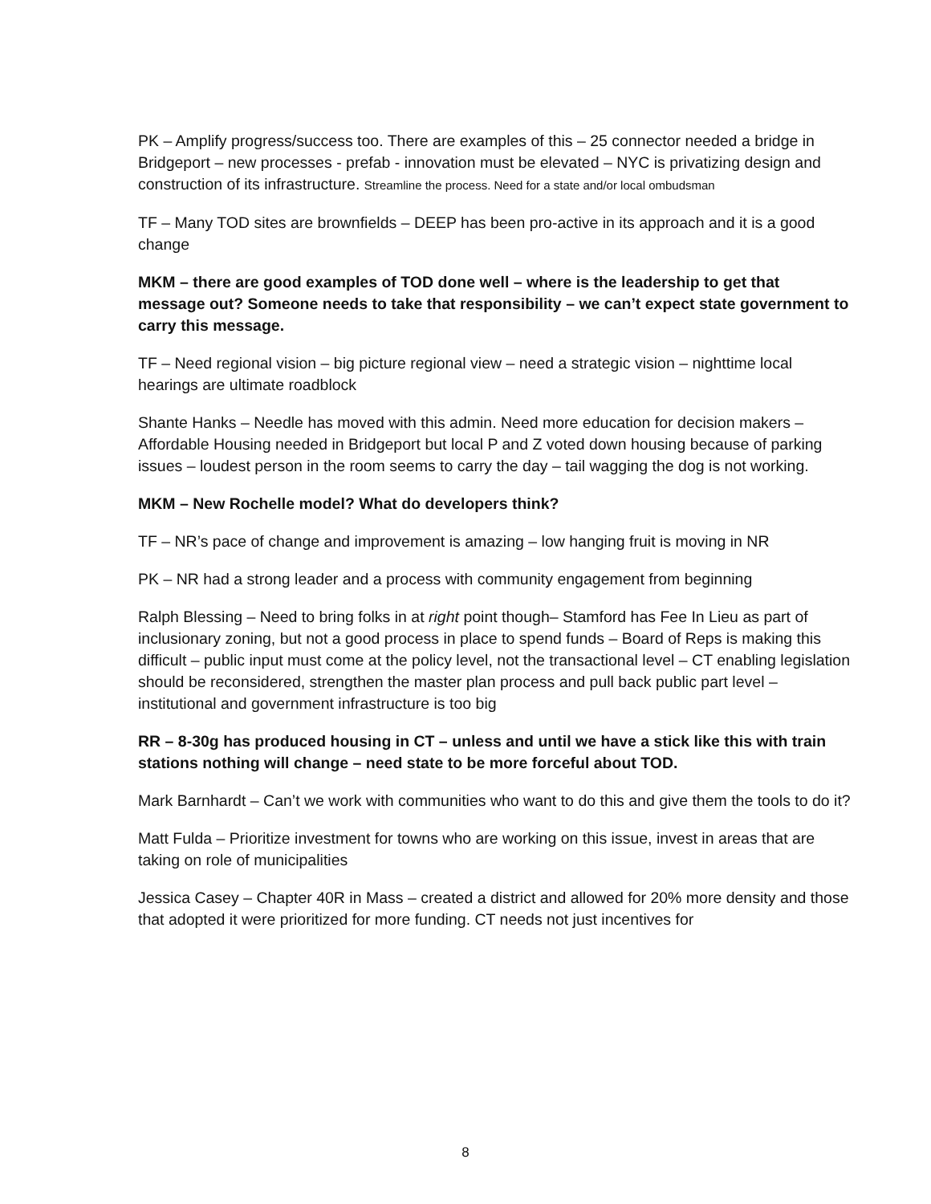PK – Amplify progress/success too. There are examples of this – 25 connector needed a bridge in Bridgeport – new processes - prefab - innovation must be elevated – NYC is privatizing design and construction of its infrastructure. Streamline the process. Need for a state and/or local ombudsman
TF – Many TOD sites are brownfields – DEEP has been pro-active in its approach and it is a good change
MKM – there are good examples of TOD done well – where is the leadership to get that message out? Someone needs to take that responsibility – we can’t expect state government to carry this message.
TF – Need regional vision – big picture regional view – need a strategic vision – nighttime local hearings are ultimate roadblock
Shante Hanks – Needle has moved with this admin. Need more education for decision makers – Affordable Housing needed in Bridgeport but local P and Z voted down housing because of parking issues – loudest person in the room seems to carry the day – tail wagging the dog is not working.
MKM – New Rochelle model? What do developers think?
TF – NR’s pace of change and improvement is amazing – low hanging fruit is moving in NR
PK – NR had a strong leader and a process with community engagement from beginning
Ralph Blessing – Need to bring folks in at right point though– Stamford has Fee In Lieu as part of inclusionary zoning, but not a good process in place to spend funds – Board of Reps is making this difficult – public input must come at the policy level, not the transactional level – CT enabling legislation should be reconsidered, strengthen the master plan process and pull back public part level – institutional and government infrastructure is too big
RR – 8-30g has produced housing in CT – unless and until we have a stick like this with train stations nothing will change – need state to be more forceful about TOD.
Mark Barnhardt – Can’t we work with communities who want to do this and give them the tools to do it?
Matt Fulda – Prioritize investment for towns who are working on this issue, invest in areas that are taking on role of municipalities
Jessica Casey – Chapter 40R in Mass – created a district and allowed for 20% more density and those that adopted it were prioritized for more funding. CT needs not just incentives for
8